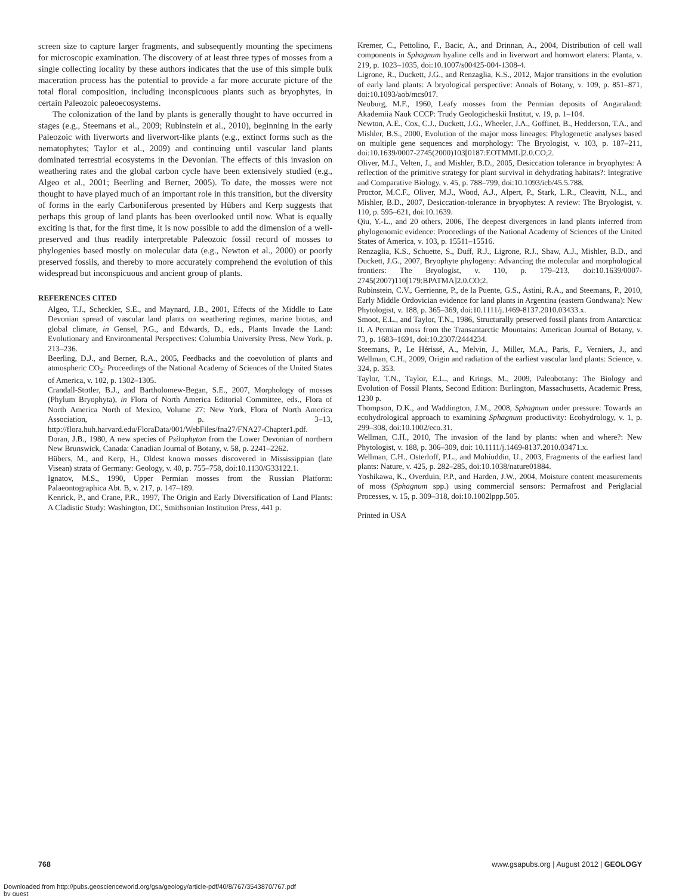screen size to capture larger fragments, and subsequently mounting the specimens for microscopic examination. The discovery of at least three types of mosses from a single collecting locality by these authors indicates that the use of this simple bulk maceration process has the potential to provide a far more accurate picture of the total floral composition, including inconspicuous plants such as bryophytes, in certain Paleozoic paleoecosystems.
The colonization of the land by plants is generally thought to have occurred in stages (e.g., Steemans et al., 2009; Rubinstein et al., 2010), beginning in the early Paleozoic with liverworts and liverwort-like plants (e.g., extinct forms such as the nematophytes; Taylor et al., 2009) and continuing until vascular land plants dominated terrestrial ecosystems in the Devonian. The effects of this invasion on weathering rates and the global carbon cycle have been extensively studied (e.g., Algeo et al., 2001; Beerling and Berner, 2005). To date, the mosses were not thought to have played much of an important role in this transition, but the diversity of forms in the early Carboniferous presented by Hübers and Kerp suggests that perhaps this group of land plants has been overlooked until now. What is equally exciting is that, for the first time, it is now possible to add the dimension of a well-preserved and thus readily interpretable Paleozoic fossil record of mosses to phylogenies based mostly on molecular data (e.g., Newton et al., 2000) or poorly preserved fossils, and thereby to more accurately comprehend the evolution of this widespread but inconspicuous and ancient group of plants.
REFERENCES CITED
Algeo, T.J., Scheckler, S.E., and Maynard, J.B., 2001, Effects of the Middle to Late Devonian spread of vascular land plants on weathering regimes, marine biotas, and global climate, in Gensel, P.G., and Edwards, D., eds., Plants Invade the Land: Evolutionary and Environmental Perspectives: Columbia University Press, New York, p. 213–236.
Beerling, D.J., and Berner, R.A., 2005, Feedbacks and the coevolution of plants and atmospheric CO<sub>2</sub>: Proceedings of the National Academy of Sciences of the United States of America, v. 102, p. 1302–1305.
Crandall-Stotler, B.J., and Bartholomew-Began, S.E., 2007, Morphology of mosses (Phylum Bryophyta), in Flora of North America Editorial Committee, eds., Flora of North America North of Mexico, Volume 27: New York, Flora of North America Association, p. 3–13, http://flora.huh.harvard.edu/FloraData/001/WebFiles/fna27/FNA27-Chapter1.pdf.
Doran, J.B., 1980, A new species of Psilophyton from the Lower Devonian of northern New Brunswick, Canada: Canadian Journal of Botany, v. 58, p. 2241–2262.
Hübers, M., and Kerp, H., Oldest known mosses discovered in Mississippian (late Visean) strata of Germany: Geology, v. 40, p. 755–758, doi:10.1130/G33122.1.
Ignatov, M.S., 1990, Upper Permian mosses from the Russian Platform: Palaeontographica Abt. B, v. 217, p. 147–189.
Kenrick, P., and Crane, P.R., 1997, The Origin and Early Diversification of Land Plants: A Cladistic Study: Washington, DC, Smithsonian Institution Press, 441 p.
Kremer, C., Pettolino, F., Bacic, A., and Drinnan, A., 2004, Distribution of cell wall components in Sphagnum hyaline cells and in liverwort and hornwort elaters: Planta, v. 219, p. 1023–1035, doi:10.1007/s00425-004-1308-4.
Ligrone, R., Duckett, J.G., and Renzaglia, K.S., 2012, Major transitions in the evolution of early land plants: A bryological perspective: Annals of Botany, v. 109, p. 851–871, doi:10.1093/aob/mcs017.
Neuburg, M.F., 1960, Leafy mosses from the Permian deposits of Angaraland: Akademiia Nauk CCCP: Trudy Geologicheskii Institut, v. 19, p. 1–104.
Newton, A.E., Cox, C.J., Duckett, J.G., Wheeler, J.A., Goffinet, B., Hedderson, T.A., and Mishler, B.S., 2000, Evolution of the major moss lineages: Phylogenetic analyses based on multiple gene sequences and morphology: The Bryologist, v. 103, p. 187–211, doi:10.1639/0007-2745(2000)103[0187:EOTMML]2.0.CO;2.
Oliver, M.J., Velten, J., and Mishler, B.D., 2005, Desiccation tolerance in bryophytes: A reflection of the primitive strategy for plant survival in dehydrating habitats?: Integrative and Comparative Biology, v. 45, p. 788–799, doi:10.1093/icb/45.5.788.
Proctor, M.C.F., Oliver, M.J., Wood, A.J., Alpert, P., Stark, L.R., Cleavitt, N.L., and Mishler, B.D., 2007, Desiccation-tolerance in bryophytes: A review: The Bryologist, v. 110, p. 595–621, doi:10.1639.
Qiu, Y.-L., and 20 others, 2006, The deepest divergences in land plants inferred from phylogenomic evidence: Proceedings of the National Academy of Sciences of the United States of America, v. 103, p. 15511–15516.
Renzaglia, K.S., Schuette, S., Duff, R.J., Ligrone, R.J., Shaw, A.J., Mishler, B.D., and Duckett, J.G., 2007, Bryophyte phylogeny: Advancing the molecular and morphological frontiers: The Bryologist, v. 110, p. 179–213, doi:10.1639/0007-2745(2007)110[179:BPATMA]2.0.CO;2.
Rubinstein, C.V., Gerrienne, P., de la Puente, G.S., Astini, R.A., and Steemans, P., 2010, Early Middle Ordovician evidence for land plants in Argentina (eastern Gondwana): New Phytologist, v. 188, p. 365–369, doi:10.1111/j.1469-8137.2010.03433.x.
Smoot, E.L., and Taylor, T.N., 1986, Structurally preserved fossil plants from Antarctica: II. A Permian moss from the Transantarctic Mountains: American Journal of Botany, v. 73, p. 1683–1691, doi:10.2307/2444234.
Steemans, P., Le Hérissé, A., Melvin, J., Miller, M.A., Paris, F., Verniers, J., and Wellman, C.H., 2009, Origin and radiation of the earliest vascular land plants: Science, v. 324, p. 353.
Taylor, T.N., Taylor, E.L., and Krings, M., 2009, Paleobotany: The Biology and Evolution of Fossil Plants, Second Edition: Burlington, Massachusetts, Academic Press, 1230 p.
Thompson, D.K., and Waddington, J.M., 2008, Sphagnum under pressure: Towards an ecohydrological approach to examining Sphagnum productivity: Ecohydrology, v. 1, p. 299–308, doi:10.1002/eco.31.
Wellman, C.H., 2010, The invasion of the land by plants: when and where?: New Phytologist, v. 188, p. 306–309, doi: 10.1111/j.1469-8137.2010.03471.x.
Wellman, C.H., Osterloff, P.L., and Mohiuddin, U., 2003, Fragments of the earliest land plants: Nature, v. 425, p. 282–285, doi:10.1038/nature01884.
Yoshikawa, K., Overduin, P.P., and Harden, J.W., 2004, Moisture content measurements of moss (Sphagnum spp.) using commercial sensors: Permafrost and Periglacial Processes, v. 15, p. 309–318, doi:10.1002lppp.505.
Printed in USA
768 www.gsapubs.org | August 2012 | GEOLOGY
Downloaded from http://pubs.geoscienceworld.org/gsa/geology/article-pdf/40/8/767/3543870/767.pdf
by guest